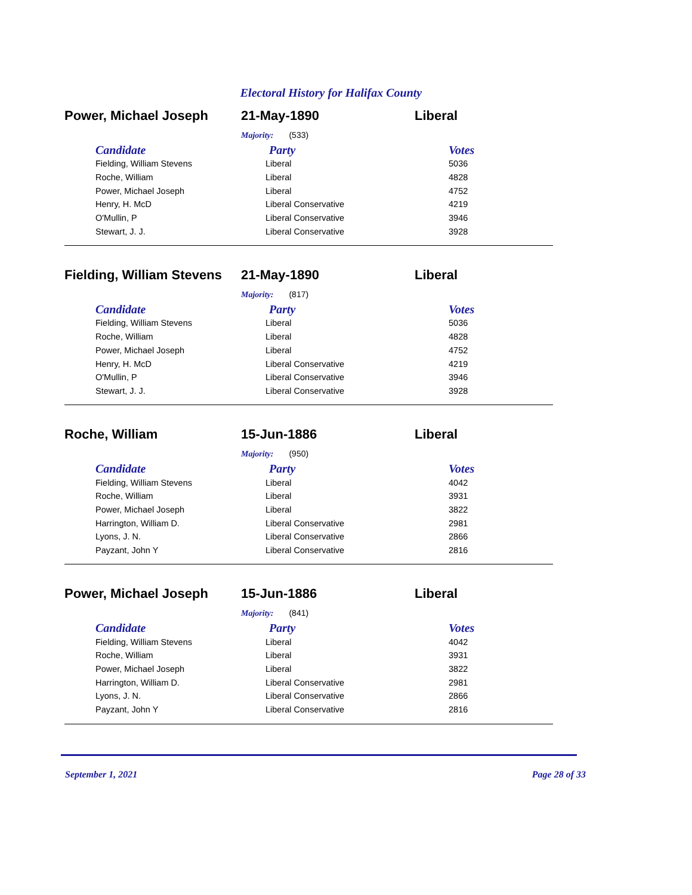Electoral History for Halifax County
Power, Michael Joseph 21-May-1890 Liberal
Majority: (533)
| Candidate | Party | Votes |
| --- | --- | --- |
| Fielding, William Stevens | Liberal | 5036 |
| Roche, William | Liberal | 4828 |
| Power, Michael Joseph | Liberal | 4752 |
| Henry, H. McD | Liberal Conservative | 4219 |
| O'Mullin, P | Liberal Conservative | 3946 |
| Stewart, J. J. | Liberal Conservative | 3928 |
Fielding, William Stevens
21-May-1890 Liberal
Majority: (817)
| Candidate | Party | Votes |
| --- | --- | --- |
| Fielding, William Stevens | Liberal | 5036 |
| Roche, William | Liberal | 4828 |
| Power, Michael Joseph | Liberal | 4752 |
| Henry, H. McD | Liberal Conservative | 4219 |
| O'Mullin, P | Liberal Conservative | 3946 |
| Stewart, J. J. | Liberal Conservative | 3928 |
Roche, William 15-Jun-1886 Liberal
Majority: (950)
| Candidate | Party | Votes |
| --- | --- | --- |
| Fielding, William Stevens | Liberal | 4042 |
| Roche, William | Liberal | 3931 |
| Power, Michael Joseph | Liberal | 3822 |
| Harrington, William D. | Liberal Conservative | 2981 |
| Lyons, J. N. | Liberal Conservative | 2866 |
| Payzant, John Y | Liberal Conservative | 2816 |
Power, Michael Joseph 15-Jun-1886 Liberal
Majority: (841)
| Candidate | Party | Votes |
| --- | --- | --- |
| Fielding, William Stevens | Liberal | 4042 |
| Roche, William | Liberal | 3931 |
| Power, Michael Joseph | Liberal | 3822 |
| Harrington, William D. | Liberal Conservative | 2981 |
| Lyons, J. N. | Liberal Conservative | 2866 |
| Payzant, John Y | Liberal Conservative | 2816 |
September 1, 2021 Page 28 of 33